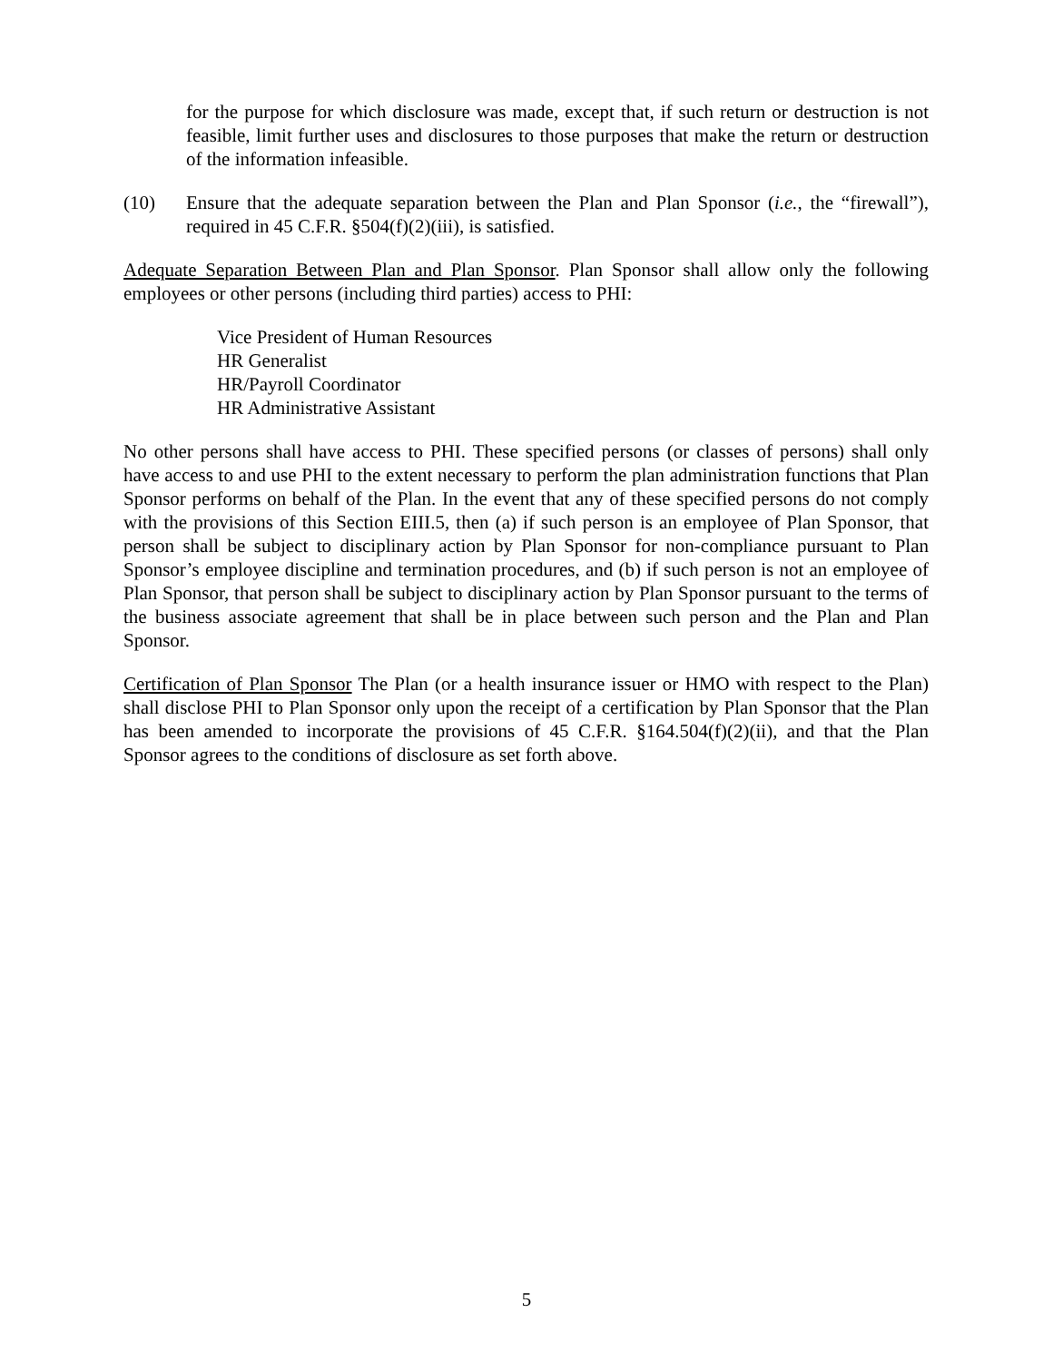for the purpose for which disclosure was made, except that, if such return or destruction is not feasible, limit further uses and disclosures to those purposes that make the return or destruction of the information infeasible.
(10) Ensure that the adequate separation between the Plan and Plan Sponsor (i.e., the “firewall”), required in 45 C.F.R. §504(f)(2)(iii), is satisfied.
Adequate Separation Between Plan and Plan Sponsor. Plan Sponsor shall allow only the following employees or other persons (including third parties) access to PHI:
Vice President of Human Resources
HR Generalist
HR/Payroll Coordinator
HR Administrative Assistant
No other persons shall have access to PHI. These specified persons (or classes of persons) shall only have access to and use PHI to the extent necessary to perform the plan administration functions that Plan Sponsor performs on behalf of the Plan. In the event that any of these specified persons do not comply with the provisions of this Section EIII.5, then (a) if such person is an employee of Plan Sponsor, that person shall be subject to disciplinary action by Plan Sponsor for non-compliance pursuant to Plan Sponsor’s employee discipline and termination procedures, and (b) if such person is not an employee of Plan Sponsor, that person shall be subject to disciplinary action by Plan Sponsor pursuant to the terms of the business associate agreement that shall be in place between such person and the Plan and Plan Sponsor.
Certification of Plan Sponsor The Plan (or a health insurance issuer or HMO with respect to the Plan) shall disclose PHI to Plan Sponsor only upon the receipt of a certification by Plan Sponsor that the Plan has been amended to incorporate the provisions of 45 C.F.R. §164.504(f)(2)(ii), and that the Plan Sponsor agrees to the conditions of disclosure as set forth above.
5